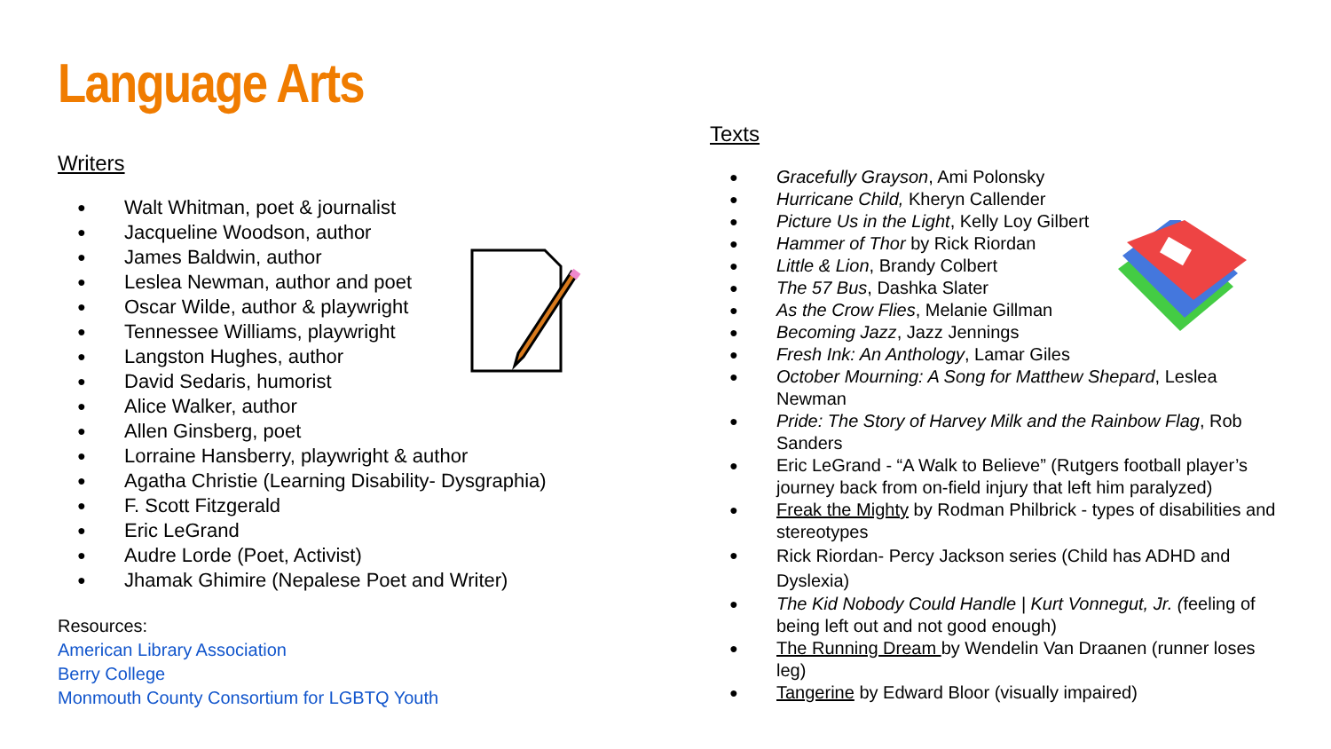Language Arts
Writers
Walt Whitman, poet & journalist
Jacqueline Woodson, author
James Baldwin, author
Leslea Newman, author and poet
Oscar Wilde, author & playwright
Tennessee Williams, playwright
Langston Hughes, author
David Sedaris, humorist
Alice Walker, author
Allen Ginsberg, poet
Lorraine Hansberry, playwright & author
Agatha Christie (Learning Disability- Dysgraphia)
F. Scott Fitzgerald
Eric LeGrand
Audre Lorde (Poet, Activist)
Jhamak Ghimire (Nepalese Poet and Writer)
Resources:
American Library Association
Berry College
Monmouth County Consortium for LGBTQ Youth
Texts
Gracefully Grayson, Ami Polonsky
Hurricane Child, Kheryn Callender
Picture Us in the Light, Kelly Loy Gilbert
Hammer of Thor by Rick Riordan
Little & Lion, Brandy Colbert
The 57 Bus, Dashka Slater
As the Crow Flies, Melanie Gillman
Becoming Jazz, Jazz Jennings
Fresh Ink: An Anthology, Lamar Giles
October Mourning: A Song for Matthew Shepard, Leslea Newman
Pride: The Story of Harvey Milk and the Rainbow Flag, Rob Sanders
Eric LeGrand - “A Walk to Believe” (Rutgers football player’s journey back from on-field injury that left him paralyzed)
Freak the Mighty by Rodman Philbrick - types of disabilities and stereotypes
Rick Riordan- Percy Jackson series (Child has ADHD and Dyslexia)
The Kid Nobody Could Handle | Kurt Vonnegut, Jr. (feeling of being left out and not good enough)
The Running Dream by Wendelin Van Draanen (runner loses leg)
Tangerine by Edward Bloor (visually impaired)